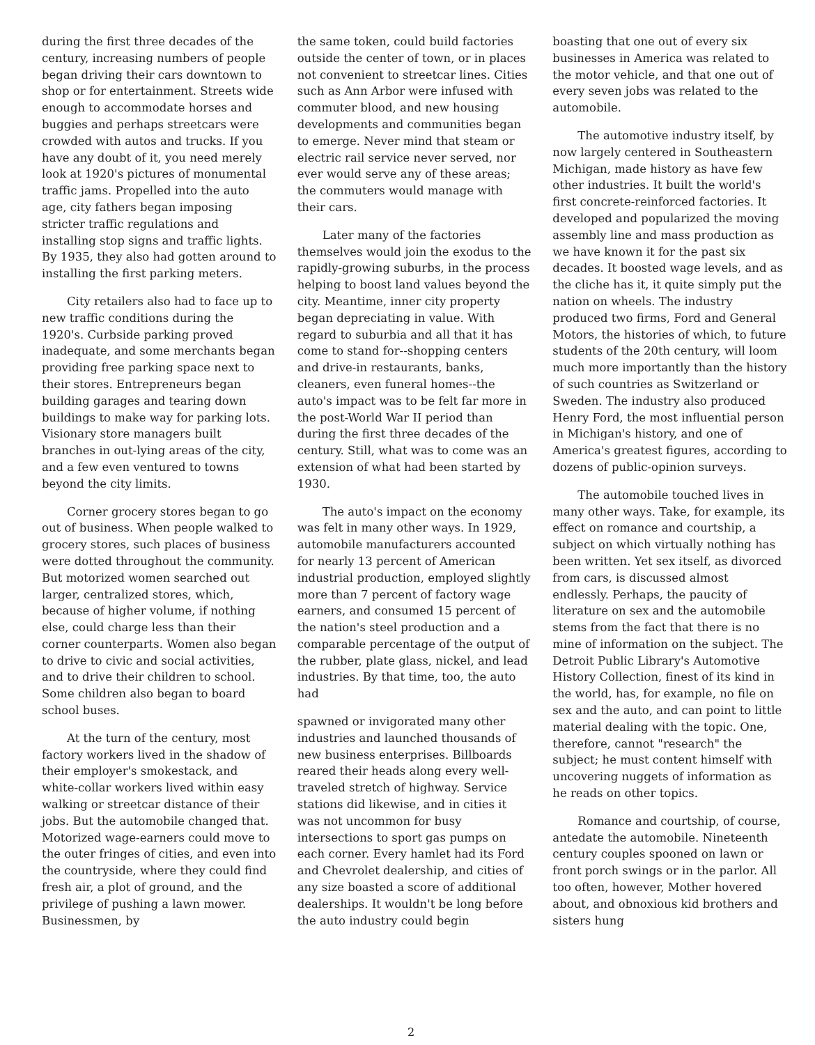during the first three decades of the century, increasing numbers of people began driving their cars downtown to shop or for entertainment. Streets wide enough to accommodate horses and buggies and perhaps streetcars were crowded with autos and trucks. If you have any doubt of it, you need merely look at 1920's pictures of monumental traffic jams. Propelled into the auto age, city fathers began imposing stricter traffic regulations and installing stop signs and traffic lights. By 1935, they also had gotten around to installing the first parking meters.
City retailers also had to face up to new traffic conditions during the 1920's. Curbside parking proved inadequate, and some merchants began providing free parking space next to their stores. Entrepreneurs began building garages and tearing down buildings to make way for parking lots. Visionary store managers built branches in out-lying areas of the city, and a few even ventured to towns beyond the city limits.
Corner grocery stores began to go out of business. When people walked to grocery stores, such places of business were dotted throughout the community. But motorized women searched out larger, centralized stores, which, because of higher volume, if nothing else, could charge less than their corner counterparts. Women also began to drive to civic and social activities, and to drive their children to school. Some children also began to board school buses.
At the turn of the century, most factory workers lived in the shadow of their employer's smokestack, and white-collar workers lived within easy walking or streetcar distance of their jobs. But the automobile changed that. Motorized wage-earners could move to the outer fringes of cities, and even into the countryside, where they could find fresh air, a plot of ground, and the privilege of pushing a lawn mower. Businessmen, by
the same token, could build factories outside the center of town, or in places not convenient to streetcar lines. Cities such as Ann Arbor were infused with commuter blood, and new housing developments and communities began to emerge. Never mind that steam or electric rail service never served, nor ever would serve any of these areas; the commuters would manage with their cars.
Later many of the factories themselves would join the exodus to the rapidly-growing suburbs, in the process helping to boost land values beyond the city. Meantime, inner city property began depreciating in value. With regard to suburbia and all that it has come to stand for--shopping centers and drive-in restaurants, banks, cleaners, even funeral homes--the auto's impact was to be felt far more in the post-World War II period than during the first three decades of the century. Still, what was to come was an extension of what had been started by 1930.
The auto's impact on the economy was felt in many other ways. In 1929, automobile manufacturers accounted for nearly 13 percent of American industrial production, employed slightly more than 7 percent of factory wage earners, and consumed 15 percent of the nation's steel production and a comparable percentage of the output of the rubber, plate glass, nickel, and lead industries. By that time, too, the auto had
spawned or invigorated many other industries and launched thousands of new business enterprises. Billboards reared their heads along every well-traveled stretch of highway. Service stations did likewise, and in cities it was not uncommon for busy intersections to sport gas pumps on each corner. Every hamlet had its Ford and Chevrolet dealership, and cities of any size boasted a score of additional dealerships. It wouldn't be long before the auto industry could begin
boasting that one out of every six businesses in America was related to the motor vehicle, and that one out of every seven jobs was related to the automobile.
The automotive industry itself, by now largely centered in Southeastern Michigan, made history as have few other industries. It built the world's first concrete-reinforced factories. It developed and popularized the moving assembly line and mass production as we have known it for the past six decades. It boosted wage levels, and as the cliche has it, it quite simply put the nation on wheels. The industry produced two firms, Ford and General Motors, the histories of which, to future students of the 20th century, will loom much more importantly than the history of such countries as Switzerland or Sweden. The industry also produced Henry Ford, the most influential person in Michigan's history, and one of America's greatest figures, according to dozens of public-opinion surveys.
The automobile touched lives in many other ways. Take, for example, its effect on romance and courtship, a subject on which virtually nothing has been written. Yet sex itself, as divorced from cars, is discussed almost endlessly. Perhaps, the paucity of literature on sex and the automobile stems from the fact that there is no mine of information on the subject. The Detroit Public Library's Automotive History Collection, finest of its kind in the world, has, for example, no file on sex and the auto, and can point to little material dealing with the topic. One, therefore, cannot "research" the subject; he must content himself with uncovering nuggets of information as he reads on other topics.
Romance and courtship, of course, antedate the automobile. Nineteenth century couples spooned on lawn or front porch swings or in the parlor. All too often, however, Mother hovered about, and obnoxious kid brothers and sisters hung
2